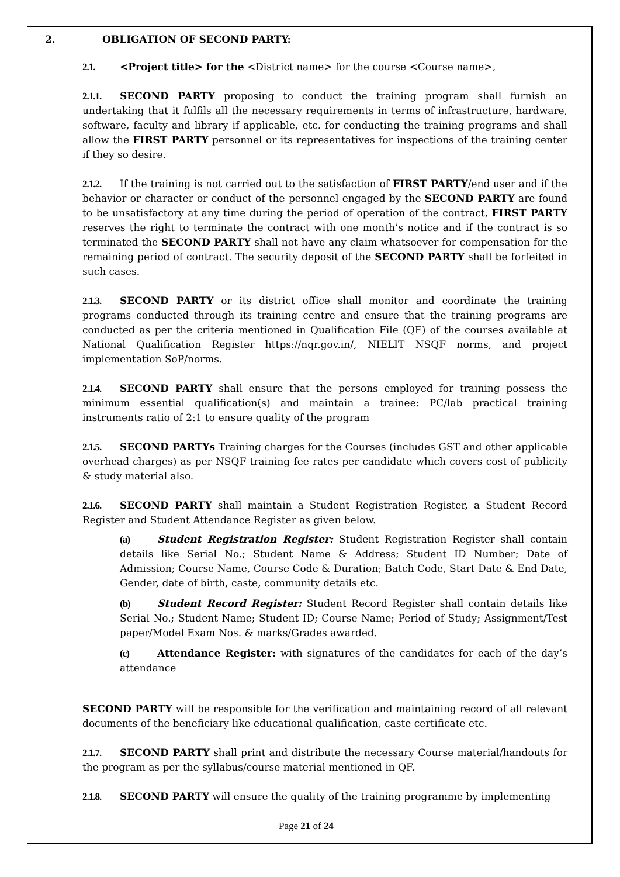2. OBLIGATION OF SECOND PARTY:
2.1. <Project title> for the <District name> for the course <Course name>,
2.1.1. SECOND PARTY proposing to conduct the training program shall furnish an undertaking that it fulfils all the necessary requirements in terms of infrastructure, hardware, software, faculty and library if applicable, etc. for conducting the training programs and shall allow the FIRST PARTY personnel or its representatives for inspections of the training center if they so desire.
2.1.2. If the training is not carried out to the satisfaction of FIRST PARTY/end user and if the behavior or character or conduct of the personnel engaged by the SECOND PARTY are found to be unsatisfactory at any time during the period of operation of the contract, FIRST PARTY reserves the right to terminate the contract with one month’s notice and if the contract is so terminated the SECOND PARTY shall not have any claim whatsoever for compensation for the remaining period of contract. The security deposit of the SECOND PARTY shall be forfeited in such cases.
2.1.3. SECOND PARTY or its district office shall monitor and coordinate the training programs conducted through its training centre and ensure that the training programs are conducted as per the criteria mentioned in Qualification File (QF) of the courses available at National Qualification Register https://nqr.gov.in/, NIELIT NSQF norms, and project implementation SoP/norms.
2.1.4. SECOND PARTY shall ensure that the persons employed for training possess the minimum essential qualification(s) and maintain a trainee: PC/lab practical training instruments ratio of 2:1 to ensure quality of the program
2.1.5. SECOND PARTYs Training charges for the Courses (includes GST and other applicable overhead charges) as per NSQF training fee rates per candidate which covers cost of publicity & study material also.
2.1.6. SECOND PARTY shall maintain a Student Registration Register, a Student Record Register and Student Attendance Register as given below.
(a) Student Registration Register: Student Registration Register shall contain details like Serial No.; Student Name & Address; Student ID Number; Date of Admission; Course Name, Course Code & Duration; Batch Code, Start Date & End Date, Gender, date of birth, caste, community details etc.
(b) Student Record Register: Student Record Register shall contain details like Serial No.; Student Name; Student ID; Course Name; Period of Study; Assignment/Test paper/Model Exam Nos. & marks/Grades awarded.
(c) Attendance Register: with signatures of the candidates for each of the day’s attendance
SECOND PARTY will be responsible for the verification and maintaining record of all relevant documents of the beneficiary like educational qualification, caste certificate etc.
2.1.7. SECOND PARTY shall print and distribute the necessary Course material/handouts for the program as per the syllabus/course material mentioned in QF.
2.1.8. SECOND PARTY will ensure the quality of the training programme by implementing
Page 21 of 24